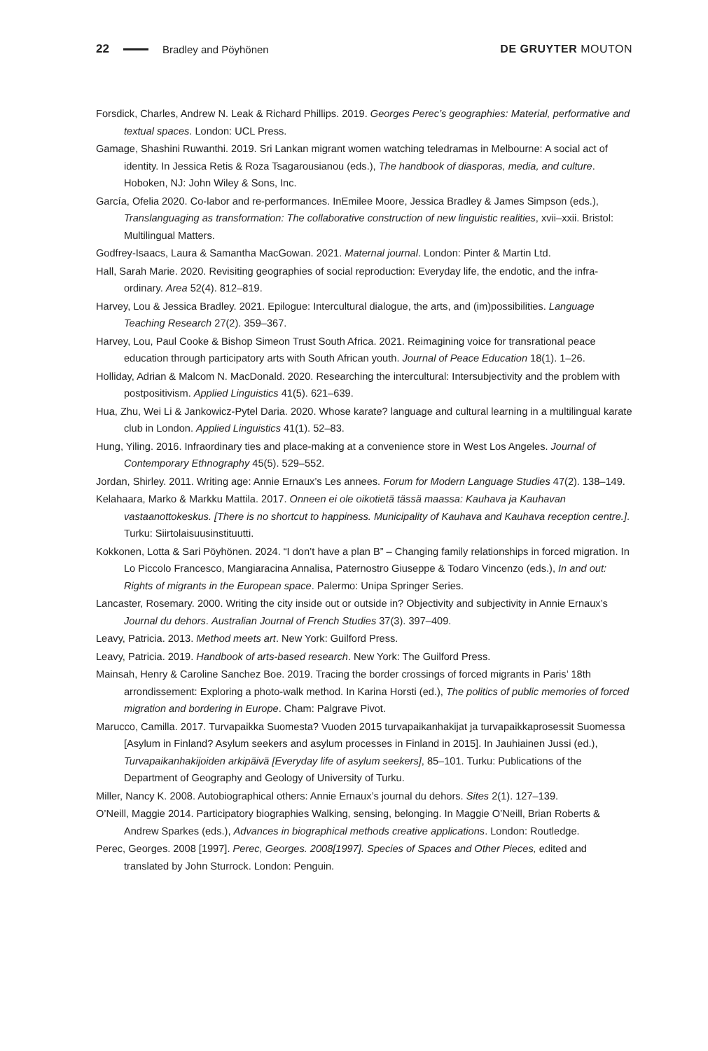22 Bradley and Pöyhönen DE GRUYTER MOUTON
Forsdick, Charles, Andrew N. Leak & Richard Phillips. 2019. Georges Perec’s geographies: Material, performative and textual spaces. London: UCL Press.
Gamage, Shashini Ruwanthi. 2019. Sri Lankan migrant women watching teledramas in Melbourne: A social act of identity. In Jessica Retis & Roza Tsagarousianou (eds.), The handbook of diasporas, media, and culture. Hoboken, NJ: John Wiley & Sons, Inc.
García, Ofelia 2020. Co-labor and re-performances. InEmilee Moore, Jessica Bradley & James Simpson (eds.), Translanguaging as transformation: The collaborative construction of new linguistic realities, xvii–xxii. Bristol: Multilingual Matters.
Godfrey-Isaacs, Laura & Samantha MacGowan. 2021. Maternal journal. London: Pinter & Martin Ltd.
Hall, Sarah Marie. 2020. Revisiting geographies of social reproduction: Everyday life, the endotic, and the infra-ordinary. Area 52(4). 812–819.
Harvey, Lou & Jessica Bradley. 2021. Epilogue: Intercultural dialogue, the arts, and (im)possibilities. Language Teaching Research 27(2). 359–367.
Harvey, Lou, Paul Cooke & Bishop Simeon Trust South Africa. 2021. Reimagining voice for transrational peace education through participatory arts with South African youth. Journal of Peace Education 18(1). 1–26.
Holliday, Adrian & Malcom N. MacDonald. 2020. Researching the intercultural: Intersubjectivity and the problem with postpositivism. Applied Linguistics 41(5). 621–639.
Hua, Zhu, Wei Li & Jankowicz-Pytel Daria. 2020. Whose karate? language and cultural learning in a multilingual karate club in London. Applied Linguistics 41(1). 52–83.
Hung, Yiling. 2016. Infraordinary ties and place-making at a convenience store in West Los Angeles. Journal of Contemporary Ethnography 45(5). 529–552.
Jordan, Shirley. 2011. Writing age: Annie Ernaux’s Les annees. Forum for Modern Language Studies 47(2). 138–149.
Kelahaara, Marko & Markku Mattila. 2017. Onneen ei ole oikotietä tässä maassa: Kauhava ja Kauhavan vastaanottokeskus. [There is no shortcut to happiness. Municipality of Kauhava and Kauhava reception centre.]. Turku: Siirtolaisuusinstituutti.
Kokkonen, Lotta & Sari Pöyhönen. 2024. “I don’t have a plan B” – Changing family relationships in forced migration. In Lo Piccolo Francesco, Mangiaracina Annalisa, Paternostro Giuseppe & Todaro Vincenzo (eds.), In and out: Rights of migrants in the European space. Palermo: Unipa Springer Series.
Lancaster, Rosemary. 2000. Writing the city inside out or outside in? Objectivity and subjectivity in Annie Ernaux’s Journal du dehors. Australian Journal of French Studies 37(3). 397–409.
Leavy, Patricia. 2013. Method meets art. New York: Guilford Press.
Leavy, Patricia. 2019. Handbook of arts-based research. New York: The Guilford Press.
Mainsah, Henry & Caroline Sanchez Boe. 2019. Tracing the border crossings of forced migrants in Paris’ 18th arrondissement: Exploring a photo-walk method. In Karina Horsti (ed.), The politics of public memories of forced migration and bordering in Europe. Cham: Palgrave Pivot.
Marucco, Camilla. 2017. Turvapaikka Suomesta? Vuoden 2015 turvapaikanhakijat ja turvapaikkaprosessit Suomessa [Asylum in Finland? Asylum seekers and asylum processes in Finland in 2015]. In Jauhiainen Jussi (ed.), Turvapaikanhakijoiden arkipäivä [Everyday life of asylum seekers], 85–101. Turku: Publications of the Department of Geography and Geology of University of Turku.
Miller, Nancy K. 2008. Autobiographical others: Annie Ernaux’s journal du dehors. Sites 2(1). 127–139.
O’Neill, Maggie 2014. Participatory biographies Walking, sensing, belonging. In Maggie O’Neill, Brian Roberts & Andrew Sparkes (eds.), Advances in biographical methods creative applications. London: Routledge.
Perec, Georges. 2008 [1997]. Perec, Georges. 2008[1997]. Species of Spaces and Other Pieces, edited and translated by John Sturrock. London: Penguin.